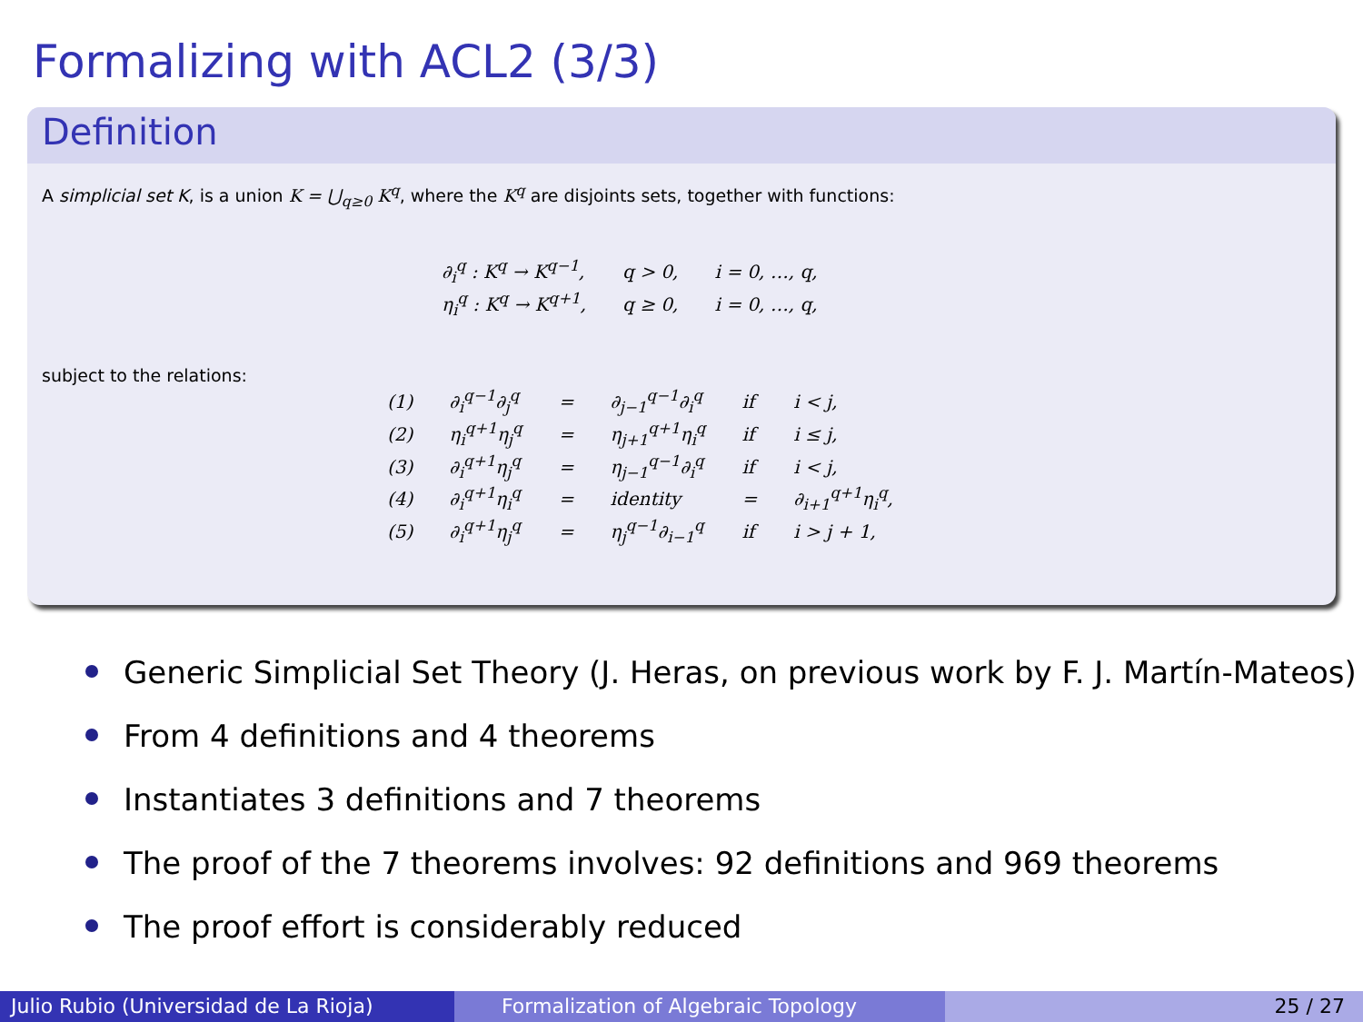Formalizing with ACL2 (3/3)
Definition
A simplicial set K, is a union K = ⋃<sub>q≥0</sub> K<sup>q</sup>, where the K<sup>q</sup> are disjoints sets, together with functions:
| ∂<sub>i</sub><sup>q</sup> : K<sup>q</sup> → K<sup>q−1</sup>, | q > 0, | i = 0, …, q, |
| η<sub>i</sub><sup>q</sup> : K<sup>q</sup> → K<sup>q+1</sup>, | q ≥ 0, | i = 0, …, q, |
subject to the relations:
| (1) | ∂<sub>i</sub><sup>q−1</sup>∂<sub>j</sub><sup>q</sup> | = | ∂<sub>j−1</sub><sup>q−1</sup>∂<sub>i</sub><sup>q</sup> | if | i < j, |
| (2) | η<sub>i</sub><sup>q+1</sup>η<sub>j</sub><sup>q</sup> | = | η<sub>j+1</sub><sup>q+1</sup>η<sub>i</sub><sup>q</sup> | if | i ≤ j, |
| (3) | ∂<sub>i</sub><sup>q+1</sup>η<sub>j</sub><sup>q</sup> | = | η<sub>j−1</sub><sup>q−1</sup>∂<sub>i</sub><sup>q</sup> | if | i < j, |
| (4) | ∂<sub>i</sub><sup>q+1</sup>η<sub>i</sub><sup>q</sup> | = | identity | = | ∂<sub>i+1</sub><sup>q+1</sup>η<sub>i</sub><sup>q</sup>, |
| (5) | ∂<sub>i</sub><sup>q+1</sup>η<sub>j</sub><sup>q</sup> | = | η<sub>j</sub><sup>q−1</sup>∂<sub>i−1</sub><sup>q</sup> | if | i > j + 1, |
Generic Simplicial Set Theory (J. Heras, on previous work by F. J. Martín-Mateos)
From 4 definitions and 4 theorems
Instantiates 3 definitions and 7 theorems
The proof of the 7 theorems involves: 92 definitions and 969 theorems
The proof effort is considerably reduced
Julio Rubio (Universidad de La Rioja)
Formalization of Algebraic Topology 25 / 27